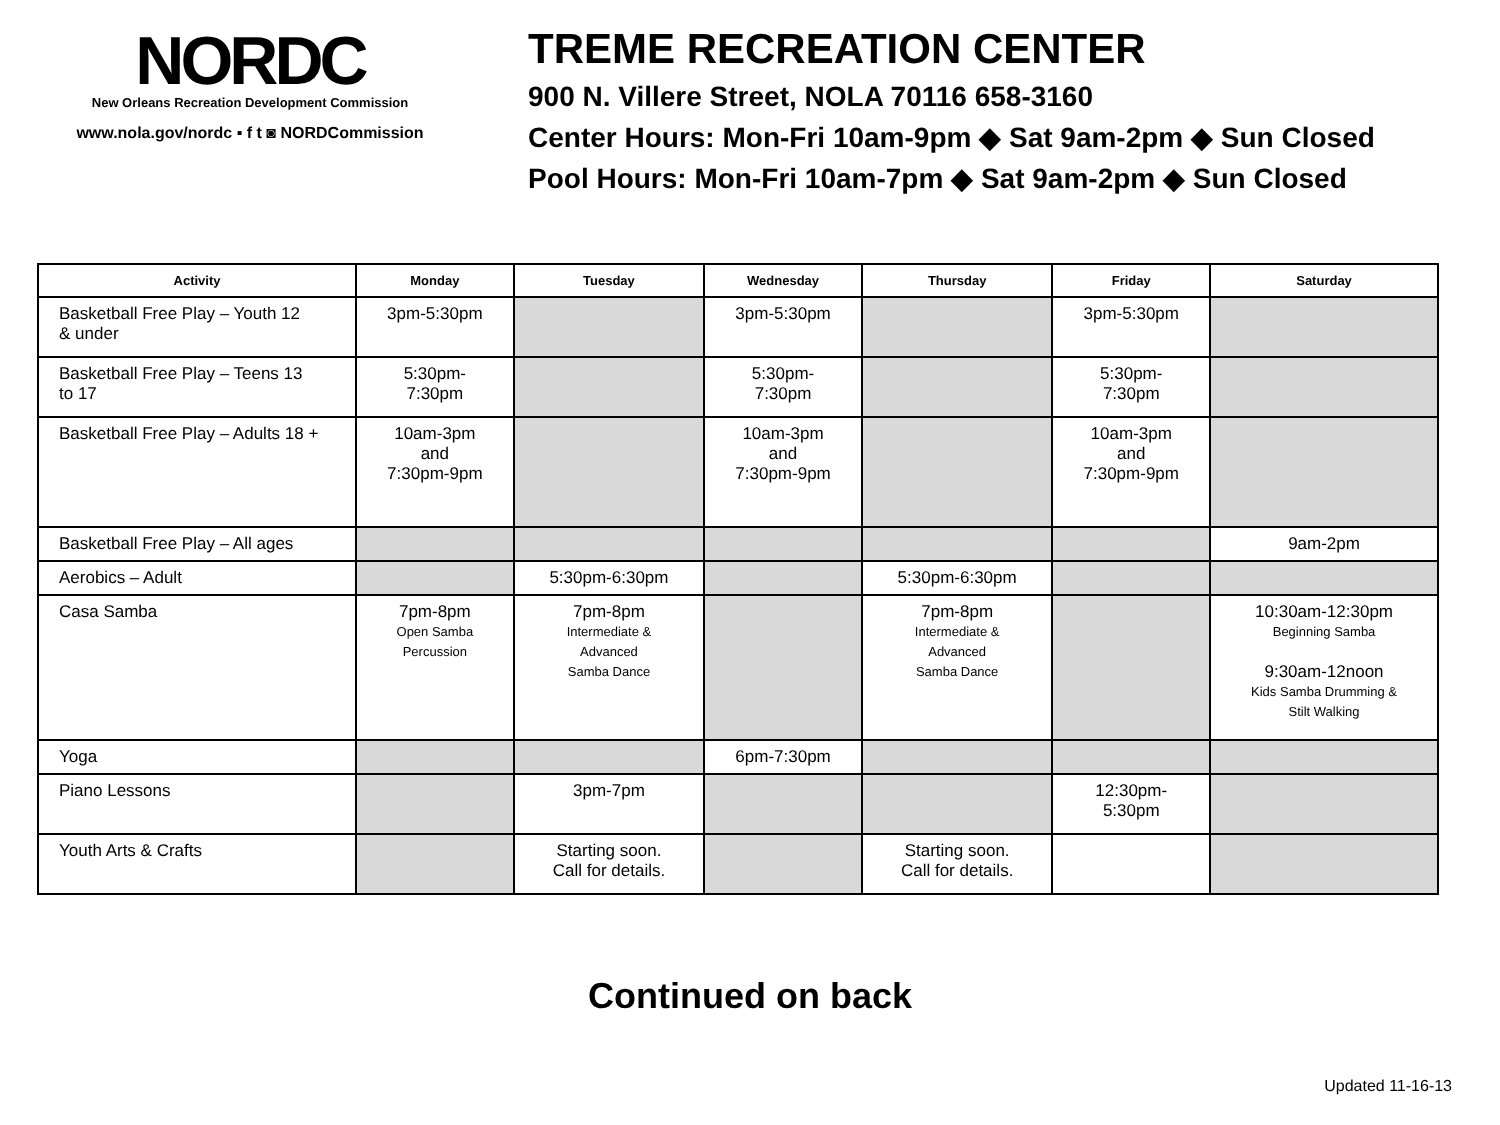NORDC
New Orleans Recreation Development Commission
www.nola.gov/nordc ▪ f t ◙ NORDCommission
TREME RECREATION CENTER
900 N. Villere Street, NOLA 70116 658-3160
Center Hours: Mon-Fri 10am-9pm ◆ Sat 9am-2pm ◆ Sun Closed
Pool Hours: Mon-Fri 10am-7pm ◆ Sat 9am-2pm ◆ Sun Closed
| Activity | Monday | Tuesday | Wednesday | Thursday | Friday | Saturday |
| --- | --- | --- | --- | --- | --- | --- |
| Basketball Free Play – Youth 12 & under | 3pm-5:30pm | | 3pm-5:30pm | | 3pm-5:30pm | |
| Basketball Free Play – Teens 13 to 17 | 5:30pm- 7:30pm | | 5:30pm- 7:30pm | | 5:30pm- 7:30pm | |
| Basketball Free Play – Adults 18 + | 10am-3pm and 7:30pm-9pm | | 10am-3pm and 7:30pm-9pm | | 10am-3pm and 7:30pm-9pm | |
| Basketball Free Play – All ages | | | | | | 9am-2pm |
| Aerobics – Adult | | 5:30pm-6:30pm | | 5:30pm-6:30pm | | |
| Casa Samba | 7pm-8pm Open Samba Percussion | 7pm-8pm Intermediate & Advanced Samba Dance | | 7pm-8pm Intermediate & Advanced Samba Dance | | 10:30am-12:30pm Beginning Samba 9:30am-12noon Kids Samba Drumming & Stilt Walking |
| Yoga | | | 6pm-7:30pm | | | |
| Piano Lessons | | 3pm-7pm | | | 12:30pm- 5:30pm | |
| Youth Arts & Crafts | | Starting soon. Call for details. | | Starting soon. Call for details. | | |
Continued on back
Updated 11-16-13